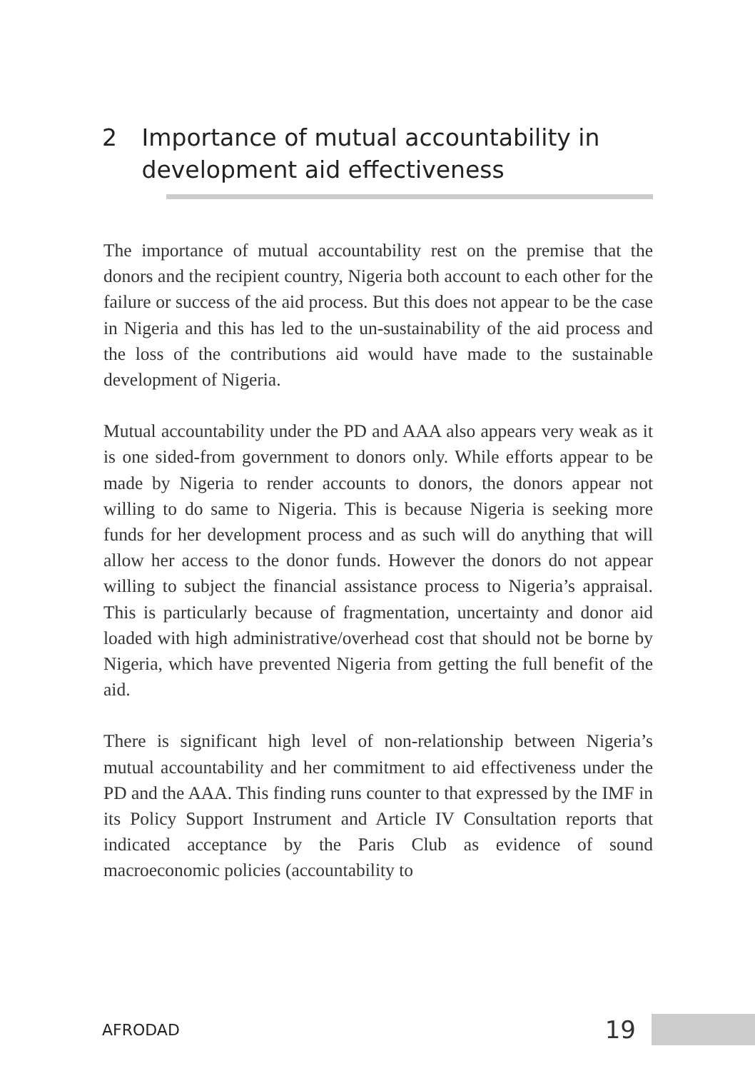2 Importance of mutual accountability in development aid effectiveness
The importance of mutual accountability rest on the premise that the donors and the recipient country, Nigeria both account to each other for the failure or success of the aid process. But this does not appear to be the case in Nigeria and this has led to the un-sustainability of the aid process and the loss of the contributions aid would have made to the sustainable development of Nigeria.
Mutual accountability under the PD and AAA also appears very weak as it is one sided-from government to donors only. While efforts appear to be made by Nigeria to render accounts to donors, the donors appear not willing to do same to Nigeria. This is because Nigeria is seeking more funds for her development process and as such will do anything that will allow her access to the donor funds. However the donors do not appear willing to subject the financial assistance process to Nigeria’s appraisal. This is particularly because of fragmentation, uncertainty and donor aid loaded with high administrative/overhead cost that should not be borne by Nigeria, which have prevented Nigeria from getting the full benefit of the aid.
There is significant high level of non-relationship between Nigeria’s mutual accountability and her commitment to aid effectiveness under the PD and the AAA. This finding runs counter to that expressed by the IMF in its Policy Support Instrument and Article IV Consultation reports that indicated acceptance by the Paris Club as evidence of sound macroeconomic policies (accountability to
AFRODAD
19